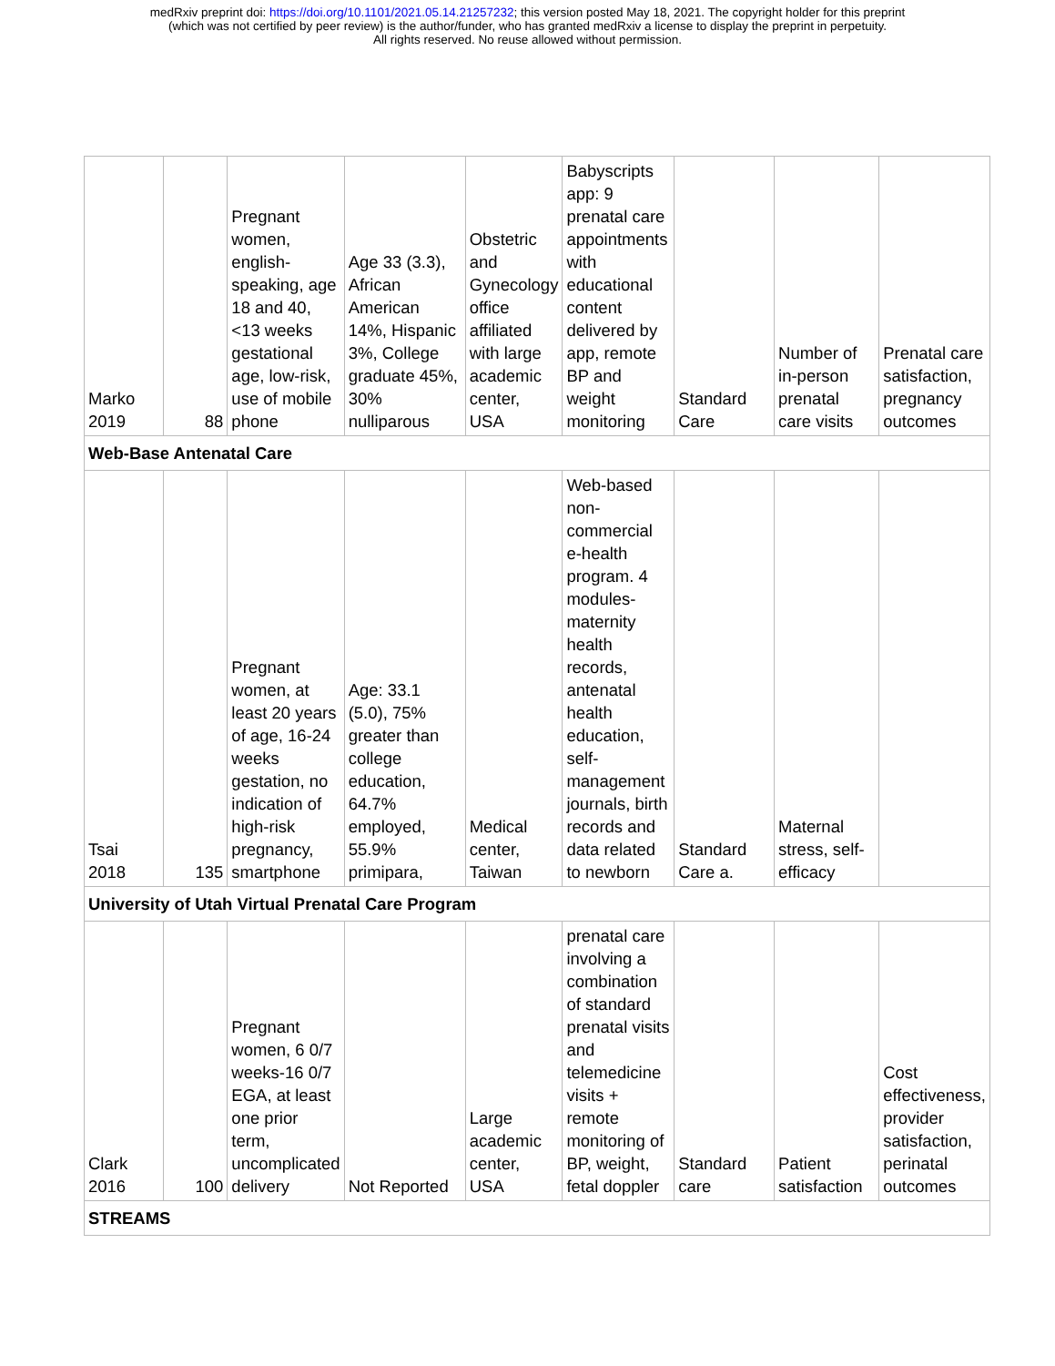medRxiv preprint doi: https://doi.org/10.1101/2021.05.14.21257232; this version posted May 18, 2021. The copyright holder for this preprint
(which was not certified by peer review) is the author/funder, who has granted medRxiv a license to display the preprint in perpetuity.
All rights reserved. No reuse allowed without permission.
| Marko 2019 | 88 | Pregnant women, english-speaking, age 18 and 40, <13 weeks gestational age, low-risk, use of mobile phone | Age 33 (3.3), African American 14%, Hispanic 3%, College graduate 45%, 30% nulliparous | Obstetric and Gynecology office affiliated with large academic center, USA | Babyscripts app: 9 prenatal care appointments with educational content delivered by app, remote BP and weight monitoring | Standard Care | Number of in-person prenatal care visits | Prenatal care satisfaction, pregnancy outcomes |
| Web-Base Antenatal Care | | | | | | | | |
| Tsai 2018 | 135 | Pregnant women, at least 20 years of age, 16-24 weeks gestation, no indication of high-risk pregnancy, smartphone | Age: 33.1 (5.0), 75% greater than college education, 64.7% employed, 55.9% primipara, | Medical center, Taiwan | Web-based non-commercial e-health program. 4 modules-maternity health records, antenatal health education, self-management journals, birth records and data related to newborn | Standard Care a. | Maternal stress, self-efficacy | |
| University of Utah Virtual Prenatal Care Program | | | | | | | | |
| Clark 2016 | 100 | Pregnant women, 6 0/7 weeks-16 0/7 EGA, at least one prior term, uncomplicated delivery | Not Reported | Large academic center, USA | prenatal care involving a combination of standard prenatal visits and telemedicine visits + remote monitoring of BP, weight, fetal doppler | Standard care | Patient satisfaction | Cost effectiveness, provider satisfaction, perinatal outcomes |
| STREAMS | | | | | | | | |